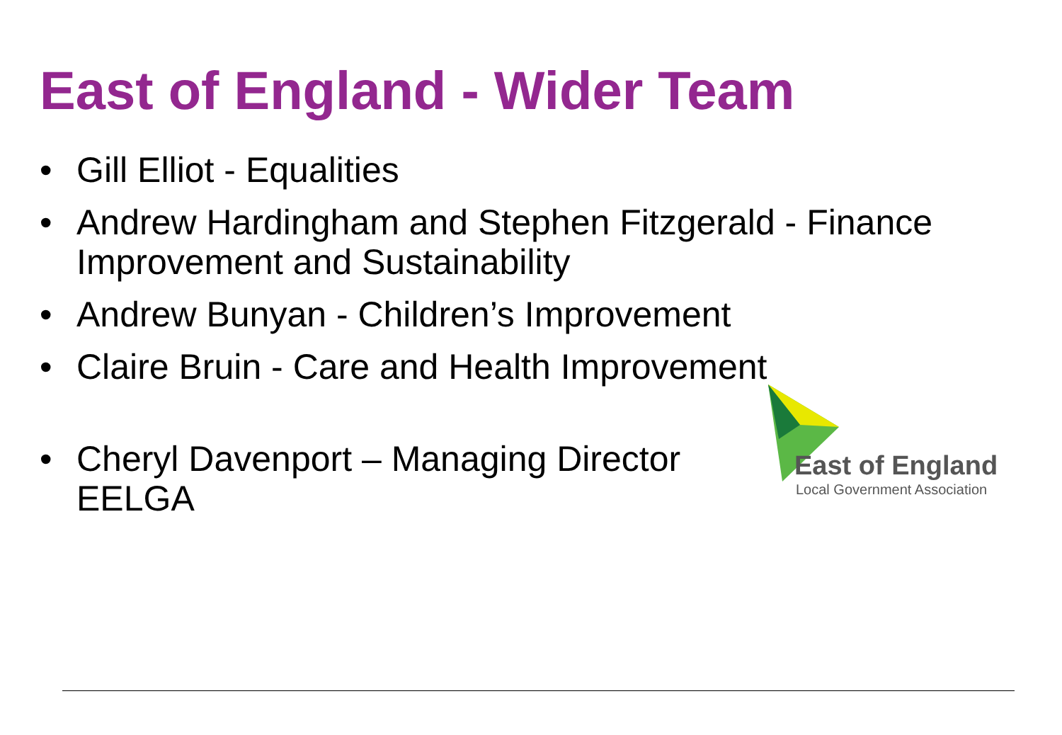East of England - Wider Team
• Gill Elliot - Equalities
• Andrew Hardingham and Stephen Fitzgerald - Finance Improvement and Sustainability
• Andrew Bunyan - Children’s Improvement
• Claire Bruin - Care and Health Improvement
• Cheryl Davenport – Managing Director EELGA
East of England
Local Government Association